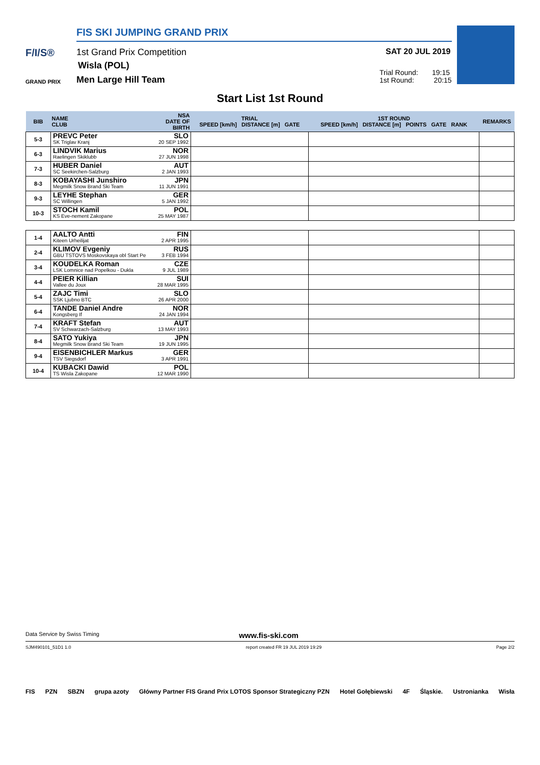F/I/S®
FIS SKI JUMPING GRAND PRIX
1st Grand Prix Competition
Wisla (POL)
GRAND PRIX Men Large Hill Team
SAT 20 JUL 2019
Trial Round: 19:15
1st Round: 20:15
Start List 1st Round
| BIB | NAME CLUB | NSA DATE OF BIRTH | TRIAL SPEED [km/h] DISTANCE [m] GATE | 1ST ROUND SPEED [km/h] DISTANCE [m] POINTS GATE RANK | REMARKS |
| --- | --- | --- | --- | --- | --- |
| 5-3 | PREVC Peter SK Triglav Kranj | SLO 20 SEP 1992 | | | |
| 6-3 | LINDVIK Marius Raelingen Skiklubb | NOR 27 JUN 1998 | | | |
| 7-3 | HUBER Daniel SC Seekirchen-Salzburg | AUT 2 JAN 1993 | | | |
| 8-3 | KOBAYASHI Junshiro Megmilk Snow Brand Ski Team | JPN 11 JUN 1991 | | | |
| 9-3 | LEYHE Stephan SC Willingen | GER 5 JAN 1992 | | | |
| 10-3 | STOCH Kamil KS Eve-nement Zakopane | POL 25 MAY 1987 | | | |
| 1-4 | AALTO Antti Kiteen Urheilijat | FIN 2 APR 1995 | | | |
| 2-4 | KLIMOV Evgeniy GBU TSTOVS Moskovskaya obl Start Pe | RUS 3 FEB 1994 | | | |
| 3-4 | KOUDELKA Roman LSK Lomnice nad Popelkou - Dukla | CZE 9 JUL 1989 | | | |
| 4-4 | PEIER Killian Vallee du Joux | SUI 28 MAR 1995 | | | |
| 5-4 | ZAJC Timi SSK Ljubno BTC | SLO 26 APR 2000 | | | |
| 6-4 | TANDE Daniel Andre Kongsberg If | NOR 24 JAN 1994 | | | |
| 7-4 | KRAFT Stefan SV Schwarzach-Salzburg | AUT 13 MAY 1993 | | | |
| 8-4 | SATO Yukiya Megmilk Snow Brand Ski Team | JPN 19 JUN 1995 | | | |
| 9-4 | EISENBICHLER Markus TSV Siegsdorf | GER 3 APR 1991 | | | |
| 10-4 | KUBACKI Dawid TS Wisla Zakopane | POL 12 MAR 1990 | | | |
Data Service by Swiss Timing www.fis-ski.com
SJM490101_51D1 1.0 report created FR 19 JUL 2019 19:29 Page 2/2
FIS PZN SBZN grupa azoty Główny Partner FIS Grand Prix LOTOS Sponsor Strategiczny PZN Hotel Gołębiewski 4F Śląskie. Ustronianka Wisła